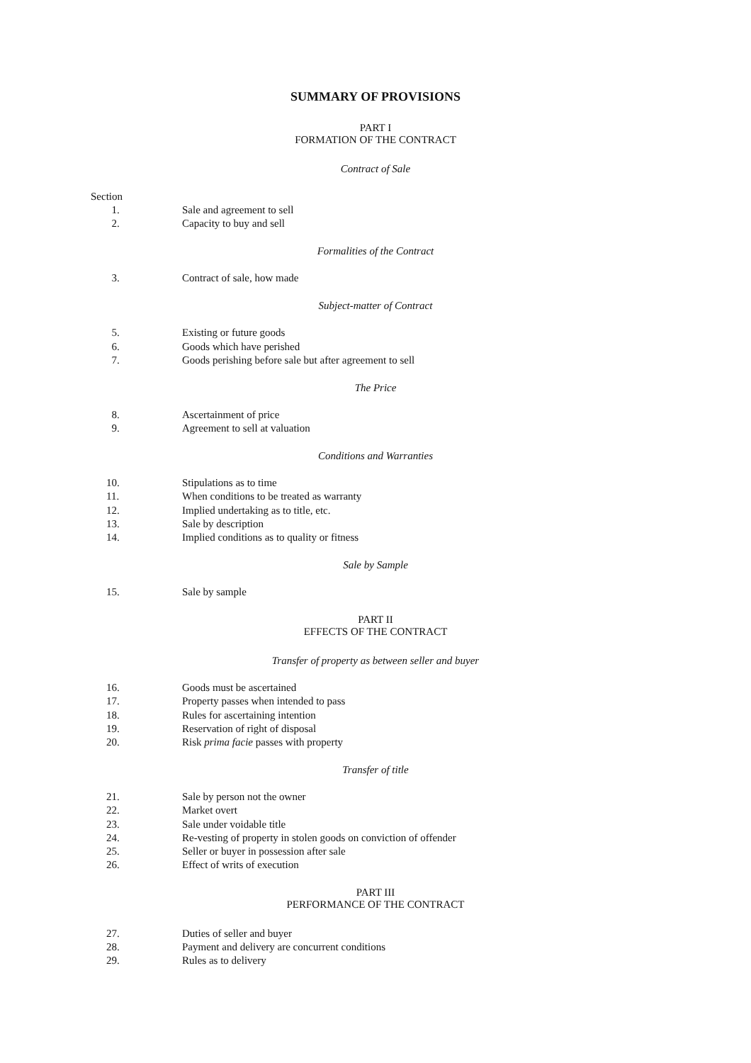SUMMARY OF PROVISIONS
PART I
FORMATION OF THE CONTRACT
Contract of Sale
Section
1. Sale and agreement to sell
2. Capacity to buy and sell
Formalities of the Contract
3. Contract of sale, how made
Subject-matter of Contract
5. Existing or future goods
6. Goods which have perished
7. Goods perishing before sale but after agreement to sell
The Price
8. Ascertainment of price
9. Agreement to sell at valuation
Conditions and Warranties
10. Stipulations as to time
11. When conditions to be treated as warranty
12. Implied undertaking as to title, etc.
13. Sale by description
14. Implied conditions as to quality or fitness
Sale by Sample
15. Sale by sample
PART II
EFFECTS OF THE CONTRACT
Transfer of property as between seller and buyer
16. Goods must be ascertained
17. Property passes when intended to pass
18. Rules for ascertaining intention
19. Reservation of right of disposal
20. Risk prima facie passes with property
Transfer of title
21. Sale by person not the owner
22. Market overt
23. Sale under voidable title
24. Re-vesting of property in stolen goods on conviction of offender
25. Seller or buyer in possession after sale
26. Effect of writs of execution
PART III
PERFORMANCE OF THE CONTRACT
27. Duties of seller and buyer
28. Payment and delivery are concurrent conditions
29. Rules as to delivery